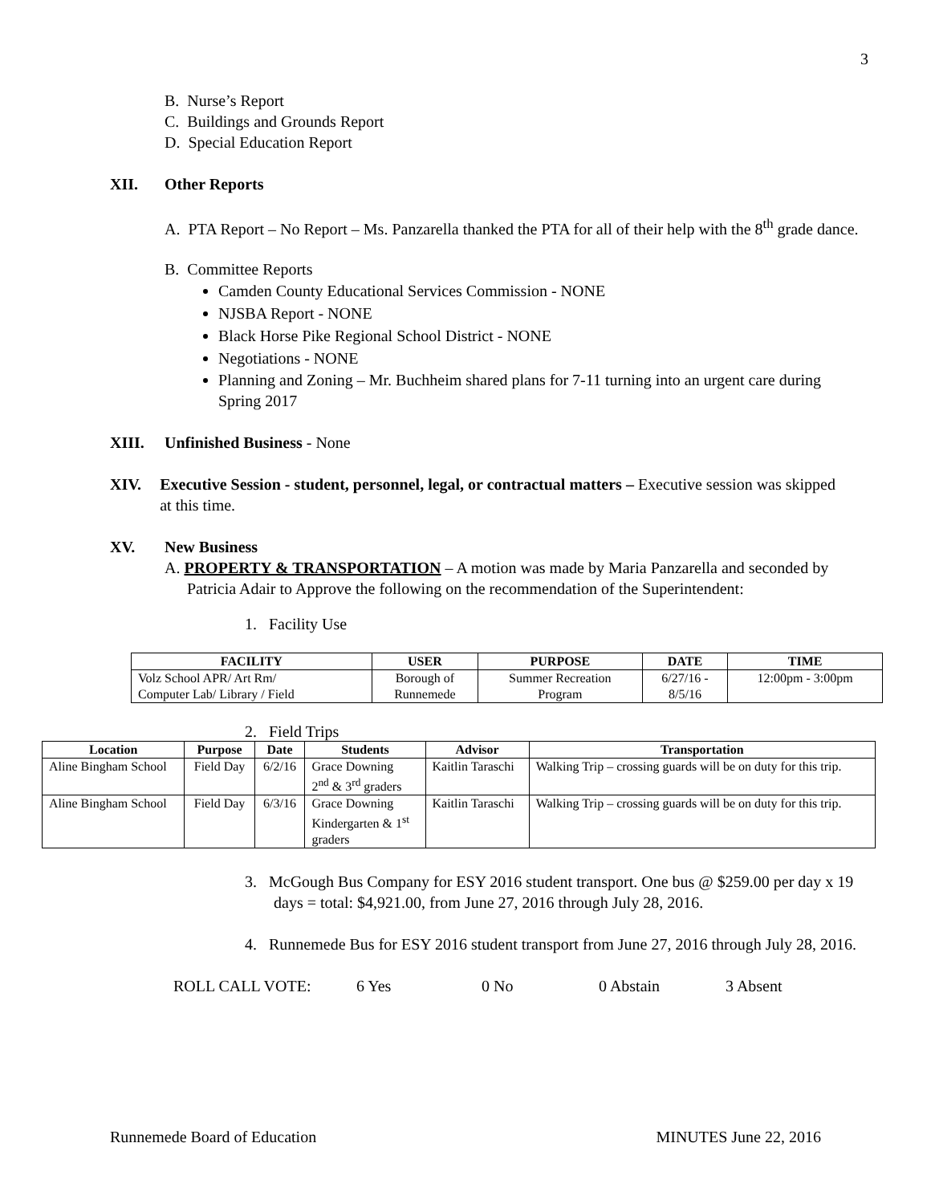3
B. Nurse’s Report
C. Buildings and Grounds Report
D. Special Education Report
XII. Other Reports
A. PTA Report – No Report – Ms. Panzarella thanked the PTA for all of their help with the 8<sup>th</sup> grade dance.
B. Committee Reports
Camden County Educational Services Commission - NONE
NJSBA Report - NONE
Black Horse Pike Regional School District - NONE
Negotiations - NONE
Planning and Zoning – Mr. Buchheim shared plans for 7-11 turning into an urgent care during Spring 2017
XIII. Unfinished Business - None
XIV. Executive Session - student, personnel, legal, or contractual matters – Executive session was skipped at this time.
XV. New Business
A. PROPERTY & TRANSPORTATION – A motion was made by Maria Panzarella and seconded by Patricia Adair to Approve the following on the recommendation of the Superintendent:
1. Facility Use
| FACILITY | USER | PURPOSE | DATE | TIME |
| --- | --- | --- | --- | --- |
| Volz School APR/ Art Rm/ Computer Lab/ Library / Field | Borough of Runnemede | Summer Recreation Program | 6/27/16 - 8/5/16 | 12:00pm - 3:00pm |
2. Field Trips
| Location | Purpose | Date | Students | Advisor | Transportation |
| --- | --- | --- | --- | --- | --- |
| Aline Bingham School | Field Day | 6/2/16 | Grace Downing 2<sup>nd</sup> & 3<sup>rd</sup> graders | Kaitlin Taraschi | Walking Trip – crossing guards will be on duty for this trip. |
| Aline Bingham School | Field Day | 6/3/16 | Grace Downing Kindergarten & 1<sup>st</sup> graders | Kaitlin Taraschi | Walking Trip – crossing guards will be on duty for this trip. |
3. McGough Bus Company for ESY 2016 student transport. One bus @ $259.00 per day x 19 days = total: $4,921.00, from June 27, 2016 through July 28, 2016.
4. Runnemede Bus for ESY 2016 student transport from June 27, 2016 through July 28, 2016.
ROLL CALL VOTE: 6 Yes 0 No 0 Abstain 3 Absent
Runnemede Board of Education MINUTES June 22, 2016